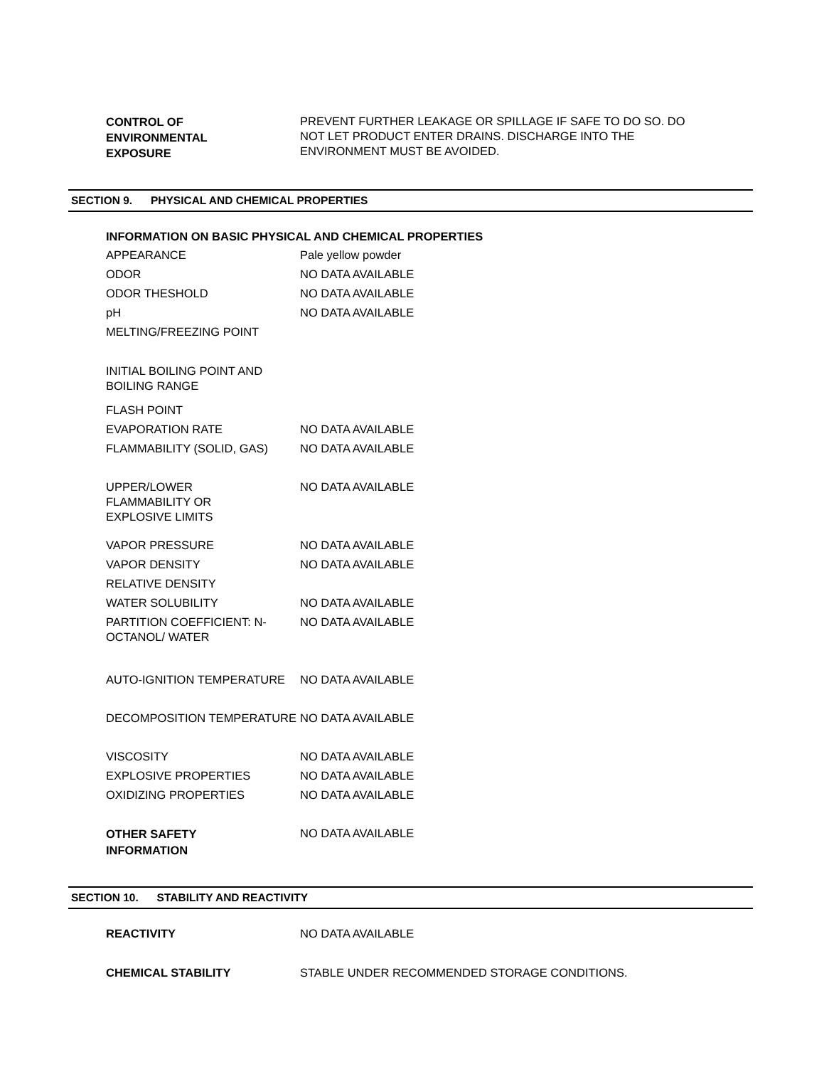| CONTROL OF ENVIRONMENTAL EXPOSURE | PREVENT FURTHER LEAKAGE OR SPILLAGE IF SAFE TO DO SO. DO NOT LET PRODUCT ENTER DRAINS. DISCHARGE INTO THE ENVIRONMENT MUST BE AVOIDED. |
SECTION 9. PHYSICAL AND CHEMICAL PROPERTIES
INFORMATION ON BASIC PHYSICAL AND CHEMICAL PROPERTIES
| APPEARANCE | Pale yellow powder |
| ODOR | NO DATA AVAILABLE |
| ODOR THESHOLD | NO DATA AVAILABLE |
| pH | NO DATA AVAILABLE |
| MELTING/FREEZING POINT | |
| INITIAL BOILING POINT AND BOILING RANGE | |
| FLASH POINT | |
| EVAPORATION RATE | NO DATA AVAILABLE |
| FLAMMABILITY (SOLID, GAS) | NO DATA AVAILABLE |
| UPPER/LOWER FLAMMABILITY OR EXPLOSIVE LIMITS | NO DATA AVAILABLE |
| VAPOR PRESSURE | NO DATA AVAILABLE |
| VAPOR DENSITY | NO DATA AVAILABLE |
| RELATIVE DENSITY | |
| WATER SOLUBILITY | NO DATA AVAILABLE |
| PARTITION COEFFICIENT: N- OCTANOL/ WATER | NO DATA AVAILABLE |
| AUTO-IGNITION TEMPERATURE | NO DATA AVAILABLE |
| DECOMPOSITION TEMPERATURE | NO DATA AVAILABLE |
| VISCOSITY | NO DATA AVAILABLE |
| EXPLOSIVE PROPERTIES | NO DATA AVAILABLE |
| OXIDIZING PROPERTIES | NO DATA AVAILABLE |
| OTHER SAFETY INFORMATION | NO DATA AVAILABLE |
SECTION 10. STABILITY AND REACTIVITY
| REACTIVITY | NO DATA AVAILABLE |
| CHEMICAL STABILITY | STABLE UNDER RECOMMENDED STORAGE CONDITIONS. |